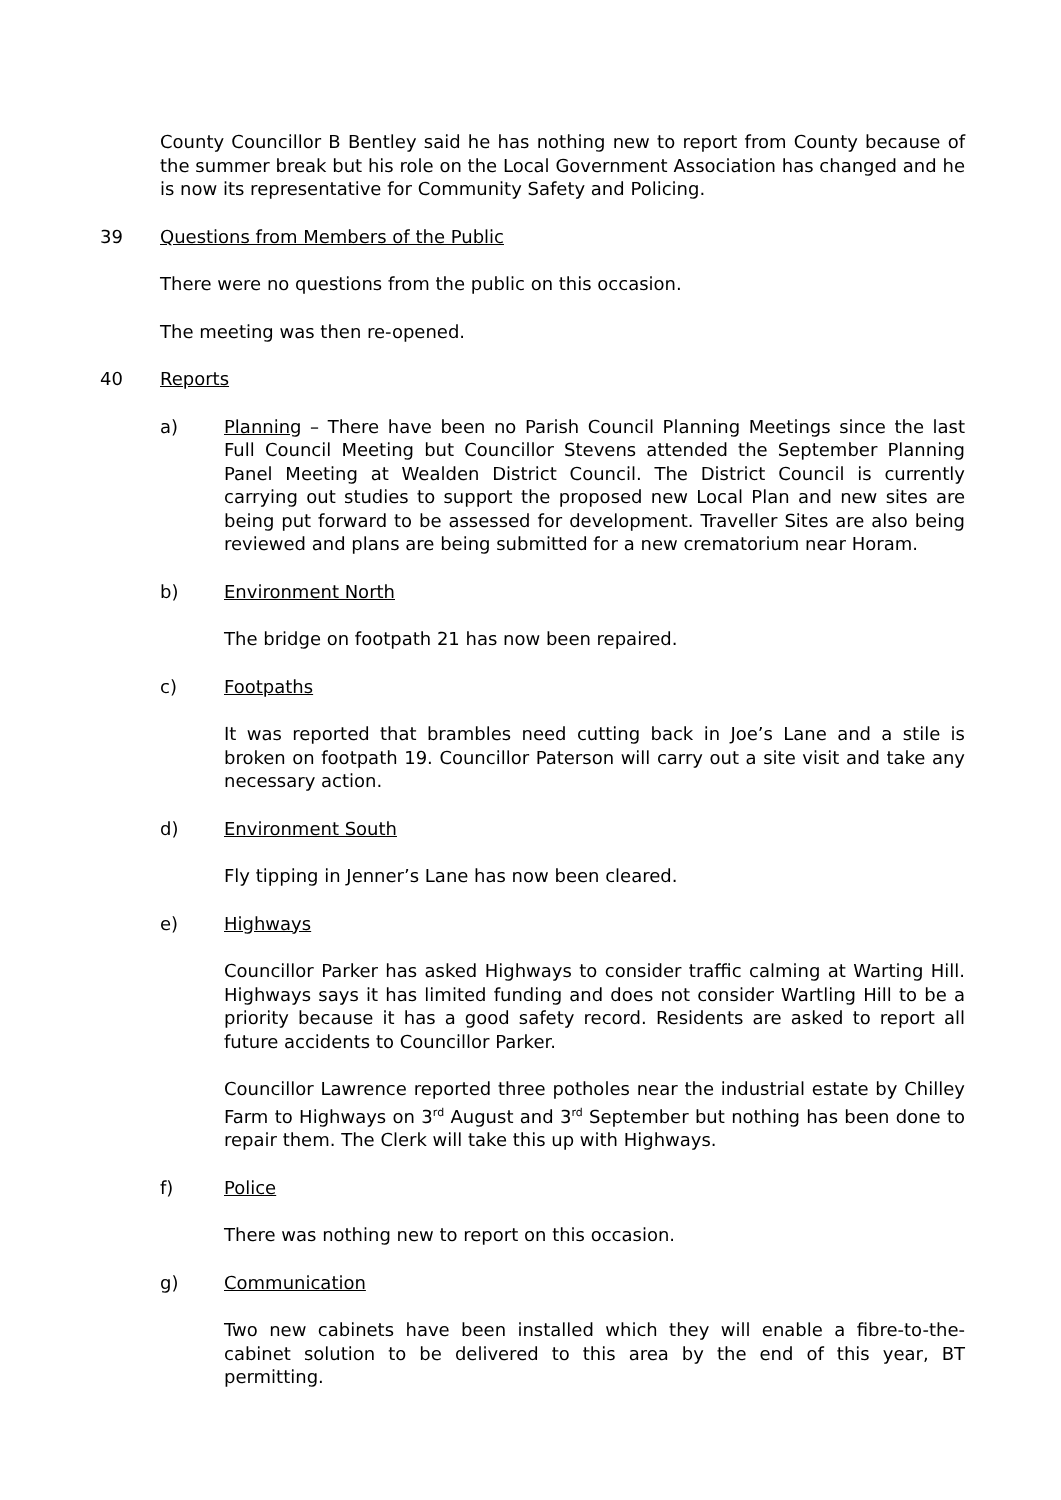County Councillor B Bentley said he has nothing new to report from County because of the summer break but his role on the Local Government Association has changed and he is now its representative for Community Safety and Policing.
39 Questions from Members of the Public
There were no questions from the public on this occasion.
The meeting was then re-opened.
40 Reports
a) Planning – There have been no Parish Council Planning Meetings since the last Full Council Meeting but Councillor Stevens attended the September Planning Panel Meeting at Wealden District Council. The District Council is currently carrying out studies to support the proposed new Local Plan and new sites are being put forward to be assessed for development. Traveller Sites are also being reviewed and plans are being submitted for a new crematorium near Horam.
b) Environment North
The bridge on footpath 21 has now been repaired.
c) Footpaths
It was reported that brambles need cutting back in Joe’s Lane and a stile is broken on footpath 19. Councillor Paterson will carry out a site visit and take any necessary action.
d) Environment South
Fly tipping in Jenner’s Lane has now been cleared.
e) Highways
Councillor Parker has asked Highways to consider traffic calming at Warting Hill. Highways says it has limited funding and does not consider Wartling Hill to be a priority because it has a good safety record. Residents are asked to report all future accidents to Councillor Parker.
Councillor Lawrence reported three potholes near the industrial estate by Chilley Farm to Highways on 3<sup>rd</sup> August and 3<sup>rd</sup> September but nothing has been done to repair them. The Clerk will take this up with Highways.
f) Police
There was nothing new to report on this occasion.
g) Communication
Two new cabinets have been installed which they will enable a fibre-to-the-cabinet solution to be delivered to this area by the end of this year, BT permitting.